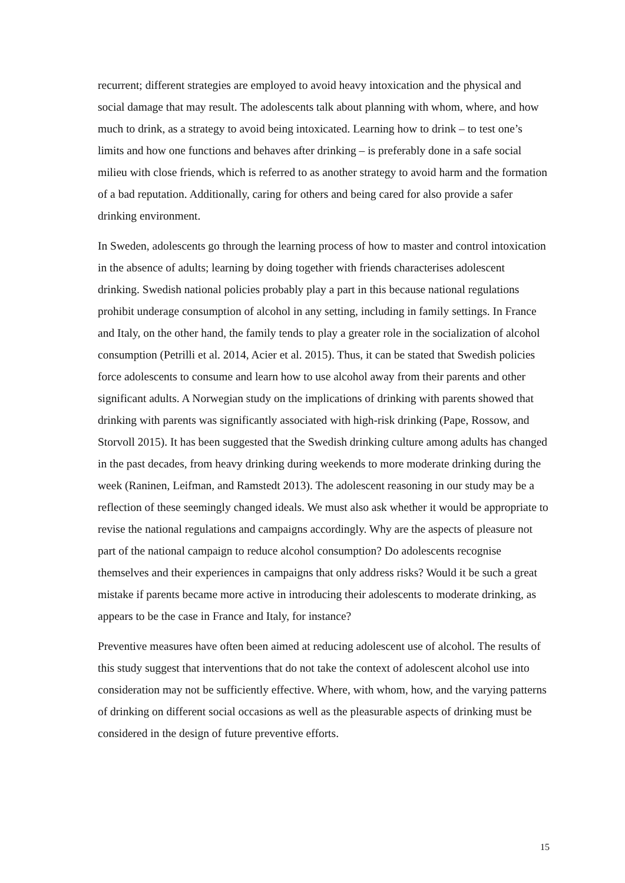recurrent; different strategies are employed to avoid heavy intoxication and the physical and social damage that may result. The adolescents talk about planning with whom, where, and how much to drink, as a strategy to avoid being intoxicated. Learning how to drink – to test one’s limits and how one functions and behaves after drinking – is preferably done in a safe social milieu with close friends, which is referred to as another strategy to avoid harm and the formation of a bad reputation. Additionally, caring for others and being cared for also provide a safer drinking environment.
In Sweden, adolescents go through the learning process of how to master and control intoxication in the absence of adults; learning by doing together with friends characterises adolescent drinking. Swedish national policies probably play a part in this because national regulations prohibit underage consumption of alcohol in any setting, including in family settings. In France and Italy, on the other hand, the family tends to play a greater role in the socialization of alcohol consumption (Petrilli et al. 2014, Acier et al. 2015). Thus, it can be stated that Swedish policies force adolescents to consume and learn how to use alcohol away from their parents and other significant adults. A Norwegian study on the implications of drinking with parents showed that drinking with parents was significantly associated with high-risk drinking (Pape, Rossow, and Storvoll 2015). It has been suggested that the Swedish drinking culture among adults has changed in the past decades, from heavy drinking during weekends to more moderate drinking during the week (Raninen, Leifman, and Ramstedt 2013). The adolescent reasoning in our study may be a reflection of these seemingly changed ideals. We must also ask whether it would be appropriate to revise the national regulations and campaigns accordingly. Why are the aspects of pleasure not part of the national campaign to reduce alcohol consumption? Do adolescents recognise themselves and their experiences in campaigns that only address risks? Would it be such a great mistake if parents became more active in introducing their adolescents to moderate drinking, as appears to be the case in France and Italy, for instance?
Preventive measures have often been aimed at reducing adolescent use of alcohol. The results of this study suggest that interventions that do not take the context of adolescent alcohol use into consideration may not be sufficiently effective. Where, with whom, how, and the varying patterns of drinking on different social occasions as well as the pleasurable aspects of drinking must be considered in the design of future preventive efforts.
15